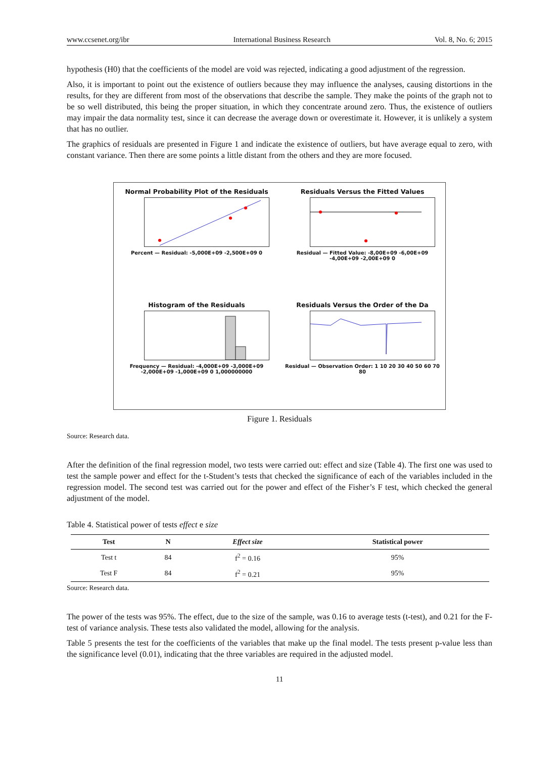www.ccsenet.org/ibr International Business Research Vol. 8, No. 6; 2015
hypothesis (H0) that the coefficients of the model are void was rejected, indicating a good adjustment of the regression.
Also, it is important to point out the existence of outliers because they may influence the analyses, causing distortions in the results, for they are different from most of the observations that describe the sample. They make the points of the graph not to be so well distributed, this being the proper situation, in which they concentrate around zero. Thus, the existence of outliers may impair the data normality test, since it can decrease the average down or overestimate it. However, it is unlikely a system that has no outlier.
The graphics of residuals are presented in Figure 1 and indicate the existence of outliers, but have average equal to zero, with constant variance. Then there are some points a little distant from the others and they are more focused.
Normal Probability Plot of the Residuals
Percent — Residual: -5,000E+09 -2,500E+09 0
Residuals Versus the Fitted Values
Residual — Fitted Value: -8,00E+09 -6,00E+09 -4,00E+09 -2,00E+09 0
Histogram of the Residuals
Frequency — Residual: -4,000E+09 -3,000E+09 -2,000E+09 -1,000E+09 0 1,000000000
Residuals Versus the Order of the Da
Residual — Observation Order: 1 10 20 30 40 50 60 70 80
Figure 1. Residuals
Source: Research data.
After the definition of the final regression model, two tests were carried out: effect and size (Table 4). The first one was used to test the sample power and effect for the t-Student’s tests that checked the significance of each of the variables included in the regression model. The second test was carried out for the power and effect of the Fisher’s F test, which checked the general adjustment of the model.
Table 4. Statistical power of tests effect e size
| Test | N | Effect size | Statistical power |
| --- | --- | --- | --- |
| Test t | 84 | f<sup>2</sup> = 0.16 | 95% |
| Test F | 84 | f<sup>2</sup> = 0.21 | 95% |
Source: Research data.
The power of the tests was 95%. The effect, due to the size of the sample, was 0.16 to average tests (t-test), and 0.21 for the F-test of variance analysis. These tests also validated the model, allowing for the analysis.
Table 5 presents the test for the coefficients of the variables that make up the final model. The tests present p-value less than the significance level (0.01), indicating that the three variables are required in the adjusted model.
11